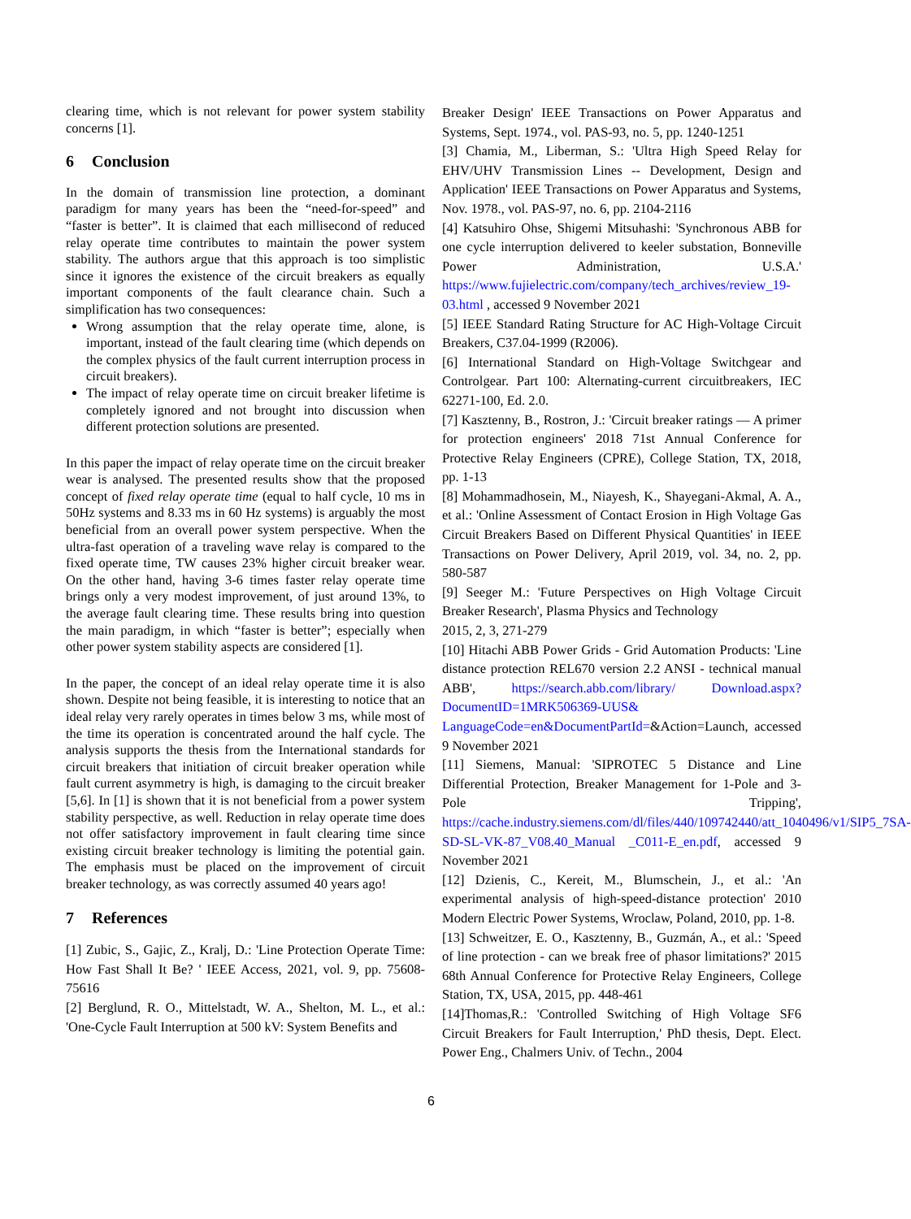clearing time, which is not relevant for power system stability concerns [1].
6 Conclusion
In the domain of transmission line protection, a dominant paradigm for many years has been the “need-for-speed” and “faster is better”. It is claimed that each millisecond of reduced relay operate time contributes to maintain the power system stability. The authors argue that this approach is too simplistic since it ignores the existence of the circuit breakers as equally important components of the fault clearance chain. Such a simplification has two consequences:
Wrong assumption that the relay operate time, alone, is important, instead of the fault clearing time (which depends on the complex physics of the fault current interruption process in circuit breakers).
The impact of relay operate time on circuit breaker lifetime is completely ignored and not brought into discussion when different protection solutions are presented.
In this paper the impact of relay operate time on the circuit breaker wear is analysed. The presented results show that the proposed concept of fixed relay operate time (equal to half cycle, 10 ms in 50Hz systems and 8.33 ms in 60 Hz systems) is arguably the most beneficial from an overall power system perspective. When the ultra-fast operation of a traveling wave relay is compared to the fixed operate time, TW causes 23% higher circuit breaker wear. On the other hand, having 3-6 times faster relay operate time brings only a very modest improvement, of just around 13%, to the average fault clearing time. These results bring into question the main paradigm, in which “faster is better”; especially when other power system stability aspects are considered [1].
In the paper, the concept of an ideal relay operate time it is also shown. Despite not being feasible, it is interesting to notice that an ideal relay very rarely operates in times below 3 ms, while most of the time its operation is concentrated around the half cycle. The analysis supports the thesis from the International standards for circuit breakers that initiation of circuit breaker operation while fault current asymmetry is high, is damaging to the circuit breaker [5,6]. In [1] is shown that it is not beneficial from a power system stability perspective, as well. Reduction in relay operate time does not offer satisfactory improvement in fault clearing time since existing circuit breaker technology is limiting the potential gain. The emphasis must be placed on the improvement of circuit breaker technology, as was correctly assumed 40 years ago!
7 References
[1] Zubic, S., Gajic, Z., Kralj, D.: 'Line Protection Operate Time: How Fast Shall It Be? ' IEEE Access, 2021, vol. 9, pp. 75608-75616
[2] Berglund, R. O., Mittelstadt, W. A., Shelton, M. L., et al.: 'One-Cycle Fault Interruption at 500 kV: System Benefits and
Breaker Design' IEEE Transactions on Power Apparatus and Systems, Sept. 1974., vol. PAS-93, no. 5, pp. 1240-1251
[3] Chamia, M., Liberman, S.: 'Ultra High Speed Relay for EHV/UHV Transmission Lines -- Development, Design and Application' IEEE Transactions on Power Apparatus and Systems, Nov. 1978., vol. PAS-97, no. 6, pp. 2104-2116
[4] Katsuhiro Ohse, Shigemi Mitsuhashi: 'Synchronous ABB for one cycle interruption delivered to keeler substation, Bonneville Power Administration, U.S.A.' https://www.fujielectric.com/company/tech_archives/review_19-03.html , accessed 9 November 2021
[5] IEEE Standard Rating Structure for AC High-Voltage Circuit Breakers, C37.04-1999 (R2006).
[6] International Standard on High-Voltage Switchgear and Controlgear. Part 100: Alternating-current circuitbreakers, IEC 62271-100, Ed. 2.0.
[7] Kasztenny, B., Rostron, J.: 'Circuit breaker ratings — A primer for protection engineers' 2018 71st Annual Conference for Protective Relay Engineers (CPRE), College Station, TX, 2018, pp. 1-13
[8] Mohammadhosein, M., Niayesh, K., Shayegani-Akmal, A. A., et al.: 'Online Assessment of Contact Erosion in High Voltage Gas Circuit Breakers Based on Different Physical Quantities' in IEEE Transactions on Power Delivery, April 2019, vol. 34, no. 2, pp. 580-587
[9] Seeger M.: 'Future Perspectives on High Voltage Circuit Breaker Research', Plasma Physics and Technology
2015, 2, 3, 271-279
[10] Hitachi ABB Power Grids - Grid Automation Products: 'Line distance protection REL670 version 2.2 ANSI - technical manual ABB', https://search.abb.com/library/ Download.aspx?DocumentID=1MRK506369-UUS& LanguageCode=en&DocumentPartId=&Action=Launch, accessed 9 November 2021
[11] Siemens, Manual: 'SIPROTEC 5 Distance and Line Differential Protection, Breaker Management for 1-Pole and 3-Pole Tripping', https://cache.industry.siemens.com/dl/files/440/109742440/att_1040496/v1/SIP5_7SA-SD-SL-VK-87_V08.40_Manual _C011-E_en.pdf, accessed 9 November 2021
[12] Dzienis, C., Kereit, M., Blumschein, J., et al.: 'An experimental analysis of high-speed-distance protection' 2010 Modern Electric Power Systems, Wroclaw, Poland, 2010, pp. 1-8.
[13] Schweitzer, E. O., Kasztenny, B., Guzmán, A., et al.: 'Speed of line protection - can we break free of phasor limitations?' 2015 68th Annual Conference for Protective Relay Engineers, College Station, TX, USA, 2015, pp. 448-461
[14]Thomas,R.: 'Controlled Switching of High Voltage SF6 Circuit Breakers for Fault Interruption,' PhD thesis, Dept. Elect. Power Eng., Chalmers Univ. of Techn., 2004
6